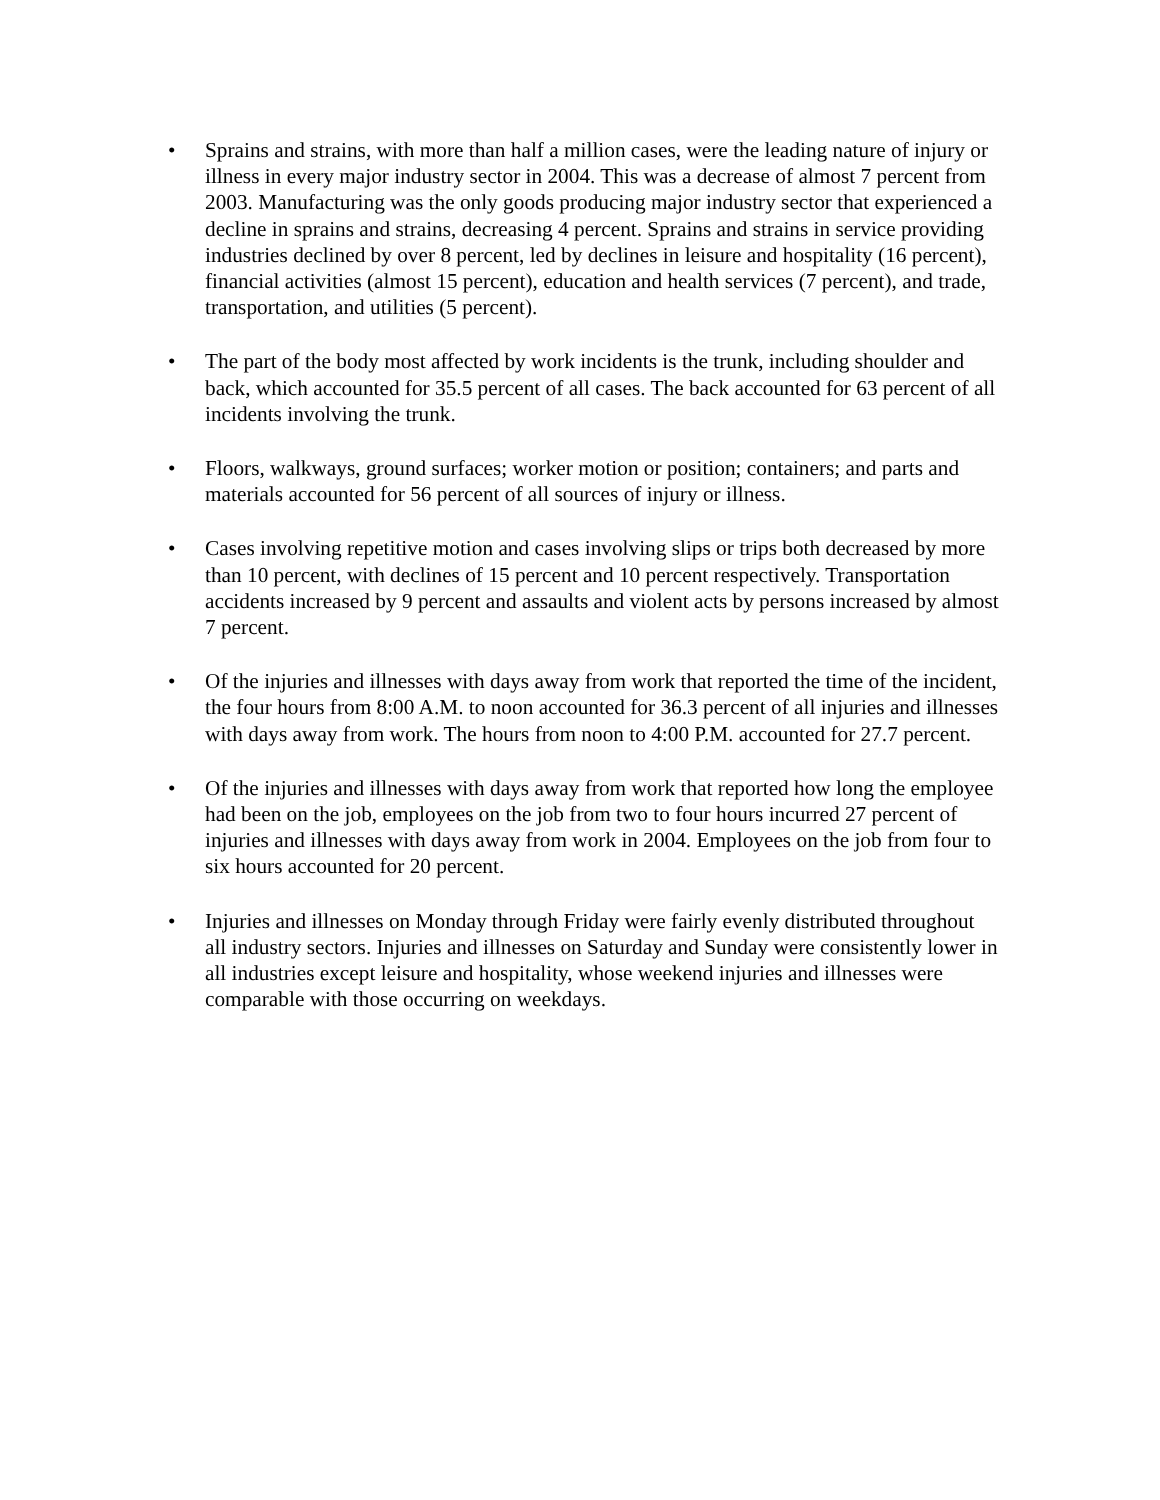• Sprains and strains, with more than half a million cases, were the leading nature of injury or illness in every major industry sector in 2004. This was a decrease of almost 7 percent from 2003. Manufacturing was the only goods producing major industry sector that experienced a decline in sprains and strains, decreasing 4 percent. Sprains and strains in service providing industries declined by over 8 percent, led by declines in leisure and hospitality (16 percent), financial activities (almost 15 percent), education and health services (7 percent), and trade, transportation, and utilities (5 percent).
• The part of the body most affected by work incidents is the trunk, including shoulder and back, which accounted for 35.5 percent of all cases. The back accounted for 63 percent of all incidents involving the trunk.
• Floors, walkways, ground surfaces; worker motion or position; containers; and parts and materials accounted for 56 percent of all sources of injury or illness.
• Cases involving repetitive motion and cases involving slips or trips both decreased by more than 10 percent, with declines of 15 percent and 10 percent respectively. Transportation accidents increased by 9 percent and assaults and violent acts by persons increased by almost 7 percent.
• Of the injuries and illnesses with days away from work that reported the time of the incident, the four hours from 8:00 A.M. to noon accounted for 36.3 percent of all injuries and illnesses with days away from work. The hours from noon to 4:00 P.M. accounted for 27.7 percent.
• Of the injuries and illnesses with days away from work that reported how long the employee had been on the job, employees on the job from two to four hours incurred 27 percent of injuries and illnesses with days away from work in 2004. Employees on the job from four to six hours accounted for 20 percent.
• Injuries and illnesses on Monday through Friday were fairly evenly distributed throughout all industry sectors. Injuries and illnesses on Saturday and Sunday were consistently lower in all industries except leisure and hospitality, whose weekend injuries and illnesses were comparable with those occurring on weekdays.